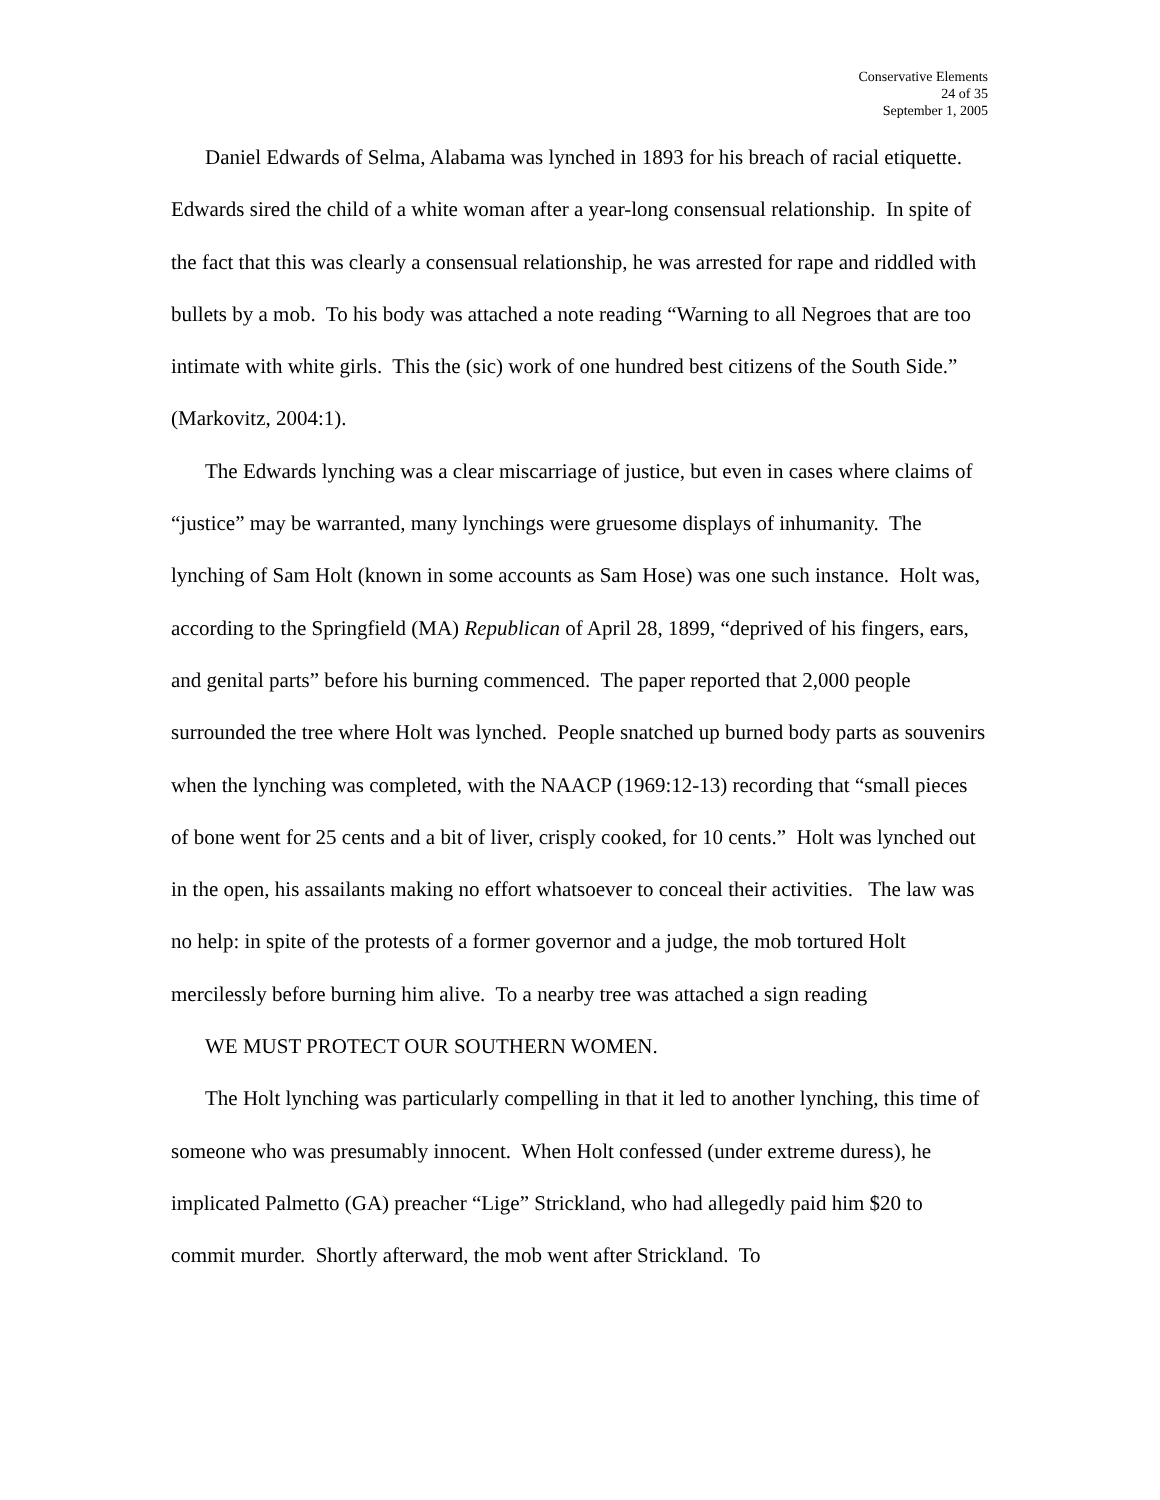Conservative Elements
24 of 35
September 1, 2005
Daniel Edwards of Selma, Alabama was lynched in 1893 for his breach of racial etiquette. Edwards sired the child of a white woman after a year-long consensual relationship. In spite of the fact that this was clearly a consensual relationship, he was arrested for rape and riddled with bullets by a mob. To his body was attached a note reading “Warning to all Negroes that are too intimate with white girls. This the (sic) work of one hundred best citizens of the South Side.” (Markovitz, 2004:1).
The Edwards lynching was a clear miscarriage of justice, but even in cases where claims of “justice” may be warranted, many lynchings were gruesome displays of inhumanity. The lynching of Sam Holt (known in some accounts as Sam Hose) was one such instance. Holt was, according to the Springfield (MA) Republican of April 28, 1899, “deprived of his fingers, ears, and genital parts” before his burning commenced. The paper reported that 2,000 people surrounded the tree where Holt was lynched. People snatched up burned body parts as souvenirs when the lynching was completed, with the NAACP (1969:12-13) recording that “small pieces of bone went for 25 cents and a bit of liver, crisply cooked, for 10 cents.” Holt was lynched out in the open, his assailants making no effort whatsoever to conceal their activities. The law was no help: in spite of the protests of a former governor and a judge, the mob tortured Holt mercilessly before burning him alive. To a nearby tree was attached a sign reading
WE MUST PROTECT OUR SOUTHERN WOMEN.
The Holt lynching was particularly compelling in that it led to another lynching, this time of someone who was presumably innocent. When Holt confessed (under extreme duress), he implicated Palmetto (GA) preacher “Lige” Strickland, who had allegedly paid him $20 to commit murder. Shortly afterward, the mob went after Strickland. To